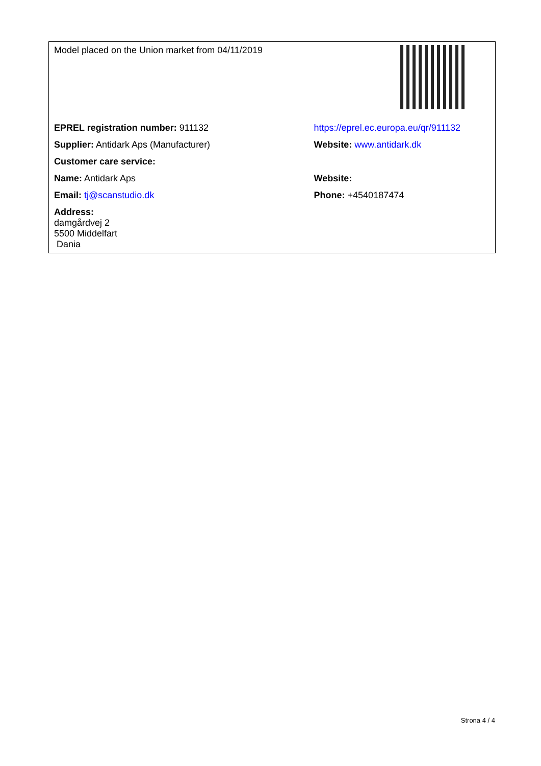| Model placed on the Union market from 04/11/2019 | |
| EPREL registration number: 911132 | https://eprel.ec.europa.eu/qr/911132 |
| Supplier: Antidark Aps (Manufacturer) | Website: www.antidark.dk |
| Customer care service: | |
| Name: Antidark Aps | Website: |
| Email: tj@scanstudio.dk | Phone: +4540187474 |
| Address: damgårdvej 2 5500 Middelfart Dania | |
Strona 4 / 4